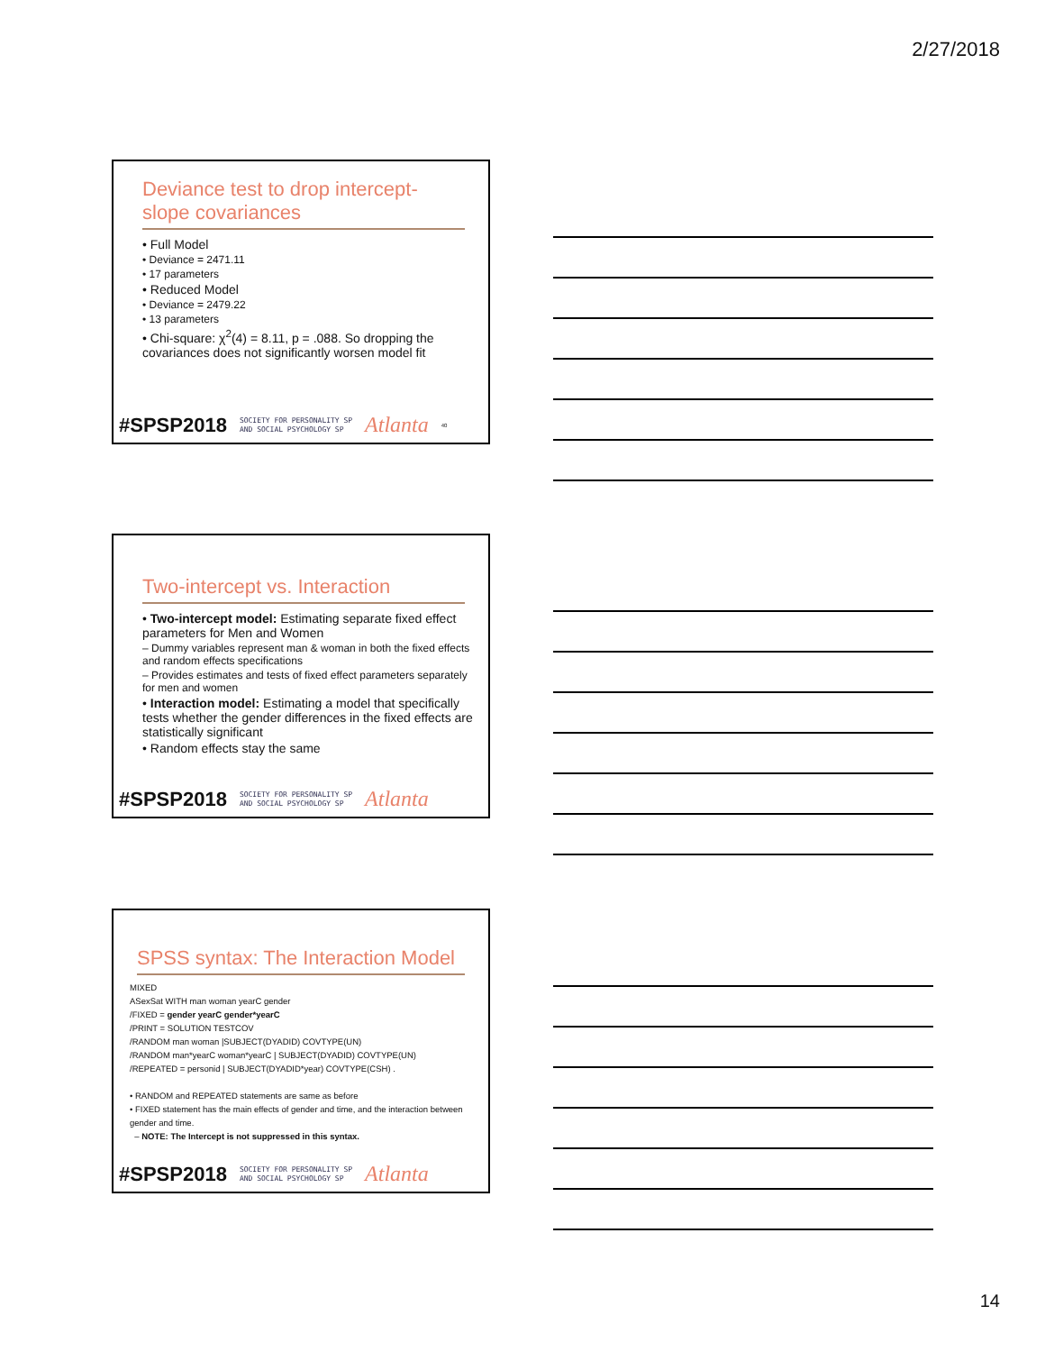2/27/2018
Deviance test to drop intercept-slope covariances
• Full Model
• Deviance = 2471.11
• 17 parameters
• Reduced Model
• Deviance = 2479.22
• 13 parameters
• Chi-square: χ<sup>2</sup>(4) = 8.11, p = .088. So dropping the covariances does not significantly worsen model fit
#SPSP2018 SOCIETY FOR PERSONALITY SP
AND SOCIAL PSYCHOLOGY SP Atlanta 40
Two-intercept vs. Interaction
• Two-intercept model: Estimating separate fixed effect parameters for Men and Women
– Dummy variables represent man & woman in both the fixed effects and random effects specifications
– Provides estimates and tests of fixed effect parameters separately for men and women
• Interaction model: Estimating a model that specifically tests whether the gender differences in the fixed effects are statistically significant
• Random effects stay the same
#SPSP2018 SOCIETY FOR PERSONALITY SP
AND SOCIAL PSYCHOLOGY SP Atlanta
SPSS syntax: The Interaction Model
MIXED
ASexSat WITH man woman yearC gender
/FIXED = gender yearC gender*yearC
/PRINT = SOLUTION TESTCOV
/RANDOM man woman |SUBJECT(DYADID) COVTYPE(UN)
/RANDOM man*yearC woman*yearC | SUBJECT(DYADID) COVTYPE(UN)
/REPEATED = personid | SUBJECT(DYADID*year) COVTYPE(CSH) .
• RANDOM and REPEATED statements are same as before
• FIXED statement has the main effects of gender and time, and the interaction between gender and time.
– NOTE: The Intercept is not suppressed in this syntax.
#SPSP2018 SOCIETY FOR PERSONALITY SP
AND SOCIAL PSYCHOLOGY SP Atlanta
14